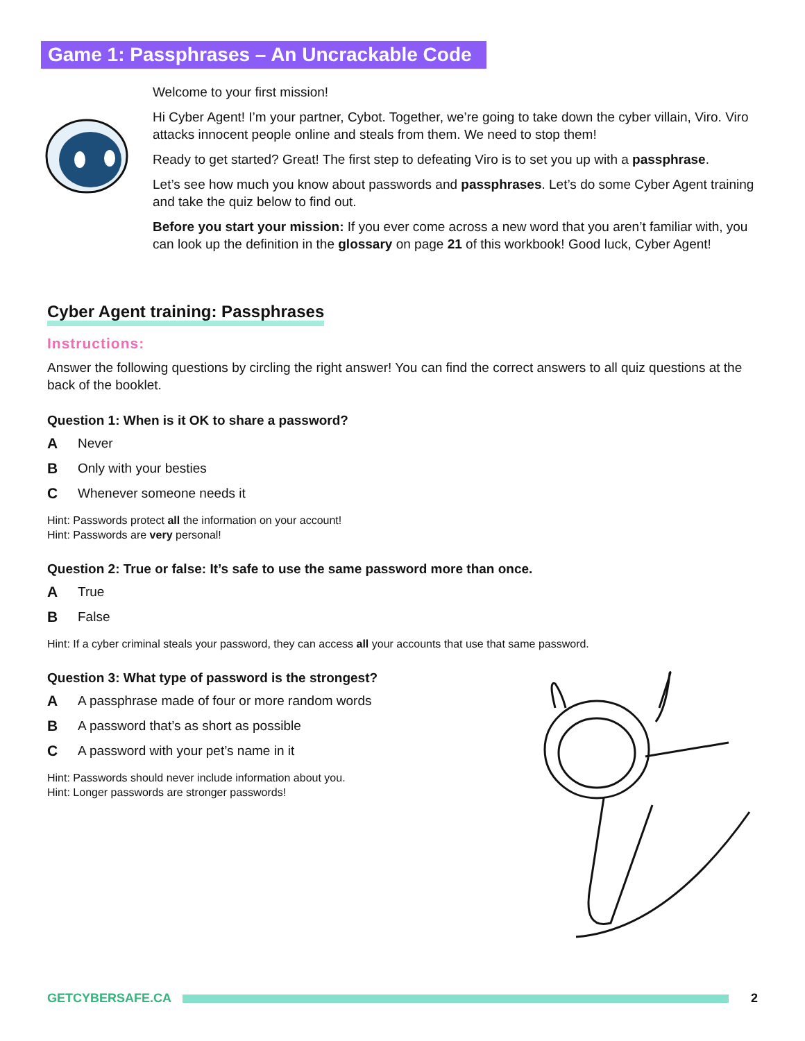Game 1: Passphrases – An Uncrackable Code
Welcome to your first mission!
Hi Cyber Agent! I’m your partner, Cybot. Together, we’re going to take down the cyber villain, Viro. Viro attacks innocent people online and steals from them. We need to stop them!
Ready to get started? Great! The first step to defeating Viro is to set you up with a passphrase.
Let’s see how much you know about passwords and passphrases. Let’s do some Cyber Agent training and take the quiz below to find out.
Before you start your mission: If you ever come across a new word that you aren’t familiar with, you can look up the definition in the glossary on page 21 of this workbook! Good luck, Cyber Agent!
Cyber Agent training: Passphrases
Instructions:
Answer the following questions by circling the right answer! You can find the correct answers to all quiz questions at the back of the booklet.
Question 1: When is it OK to share a password?
A Never
B Only with your besties
C Whenever someone needs it
Hint: Passwords protect all the information on your account!
Hint: Passwords are very personal!
Question 2: True or false: It’s safe to use the same password more than once.
A True
B False
Hint: If a cyber criminal steals your password, they can access all your accounts that use that same password.
Question 3: What type of password is the strongest?
A A passphrase made of four or more random words
B A password that’s as short as possible
C A password with your pet’s name in it
Hint: Passwords should never include information about you.
Hint: Longer passwords are stronger passwords!
GETCYBERSAFE.CA 2